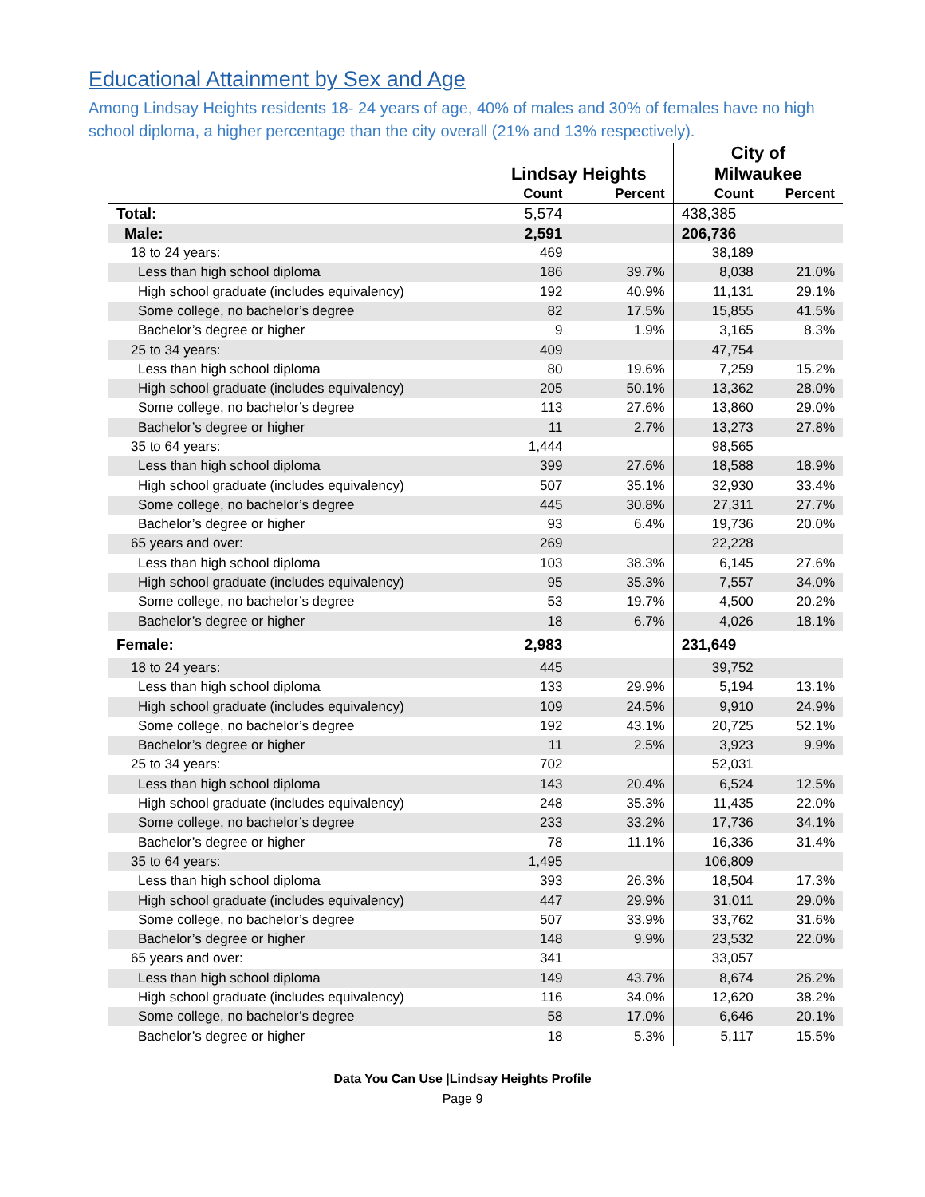Educational Attainment by Sex and Age
Among Lindsay Heights residents 18- 24 years of age, 40% of males and 30% of females have no high school diploma, a higher percentage than the city overall (21% and 13% respectively).
| | Lindsay Heights | | City of | |
| --- | --- | --- | --- | --- |
| | | | Milwaukee | |
| | Count | Percent | Count | Percent |
| Total: | 5,574 | | 438,385 | |
| Male: | 2,591 | | 206,736 | |
| 18 to 24 years: | 469 | | 38,189 | |
| Less than high school diploma | 186 | 39.7% | 8,038 | 21.0% |
| High school graduate (includes equivalency) | 192 | 40.9% | 11,131 | 29.1% |
| Some college, no bachelor’s degree | 82 | 17.5% | 15,855 | 41.5% |
| Bachelor’s degree or higher | 9 | 1.9% | 3,165 | 8.3% |
| 25 to 34 years: | 409 | | 47,754 | |
| Less than high school diploma | 80 | 19.6% | 7,259 | 15.2% |
| High school graduate (includes equivalency) | 205 | 50.1% | 13,362 | 28.0% |
| Some college, no bachelor’s degree | 113 | 27.6% | 13,860 | 29.0% |
| Bachelor’s degree or higher | 11 | 2.7% | 13,273 | 27.8% |
| 35 to 64 years: | 1,444 | | 98,565 | |
| Less than high school diploma | 399 | 27.6% | 18,588 | 18.9% |
| High school graduate (includes equivalency) | 507 | 35.1% | 32,930 | 33.4% |
| Some college, no bachelor’s degree | 445 | 30.8% | 27,311 | 27.7% |
| Bachelor’s degree or higher | 93 | 6.4% | 19,736 | 20.0% |
| 65 years and over: | 269 | | 22,228 | |
| Less than high school diploma | 103 | 38.3% | 6,145 | 27.6% |
| High school graduate (includes equivalency) | 95 | 35.3% | 7,557 | 34.0% |
| Some college, no bachelor’s degree | 53 | 19.7% | 4,500 | 20.2% |
| Bachelor’s degree or higher | 18 | 6.7% | 4,026 | 18.1% |
| Female: | 2,983 | | 231,649 | |
| 18 to 24 years: | 445 | | 39,752 | |
| Less than high school diploma | 133 | 29.9% | 5,194 | 13.1% |
| High school graduate (includes equivalency) | 109 | 24.5% | 9,910 | 24.9% |
| Some college, no bachelor’s degree | 192 | 43.1% | 20,725 | 52.1% |
| Bachelor’s degree or higher | 11 | 2.5% | 3,923 | 9.9% |
| 25 to 34 years: | 702 | | 52,031 | |
| Less than high school diploma | 143 | 20.4% | 6,524 | 12.5% |
| High school graduate (includes equivalency) | 248 | 35.3% | 11,435 | 22.0% |
| Some college, no bachelor’s degree | 233 | 33.2% | 17,736 | 34.1% |
| Bachelor’s degree or higher | 78 | 11.1% | 16,336 | 31.4% |
| 35 to 64 years: | 1,495 | | 106,809 | |
| Less than high school diploma | 393 | 26.3% | 18,504 | 17.3% |
| High school graduate (includes equivalency) | 447 | 29.9% | 31,011 | 29.0% |
| Some college, no bachelor’s degree | 507 | 33.9% | 33,762 | 31.6% |
| Bachelor’s degree or higher | 148 | 9.9% | 23,532 | 22.0% |
| 65 years and over: | 341 | | 33,057 | |
| Less than high school diploma | 149 | 43.7% | 8,674 | 26.2% |
| High school graduate (includes equivalency) | 116 | 34.0% | 12,620 | 38.2% |
| Some college, no bachelor’s degree | 58 | 17.0% | 6,646 | 20.1% |
| Bachelor’s degree or higher | 18 | 5.3% | 5,117 | 15.5% |
Data You Can Use |Lindsay Heights Profile
Page 9